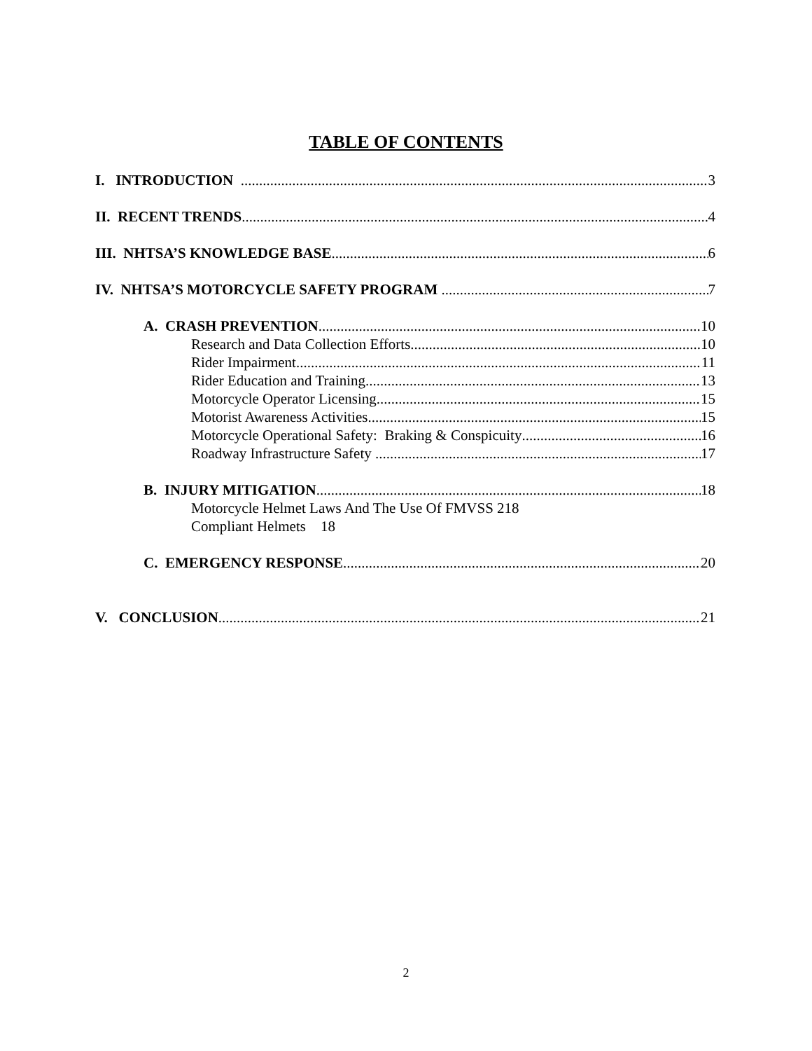TABLE OF CONTENTS
I. INTRODUCTION 3
II. RECENT TRENDS 4
III. NHTSA’S KNOWLEDGE BASE 6
IV. NHTSA’S MOTORCYCLE SAFETY PROGRAM 7
A. CRASH PREVENTION 10
Research and Data Collection Efforts 10
Rider Impairment 11
Rider Education and Training 13
Motorcycle Operator Licensing 15
Motorist Awareness Activities 15
Motorcycle Operational Safety: Braking & Conspicuity 16
Roadway Infrastructure Safety 17
B. INJURY MITIGATION 18
Motorcycle Helmet Laws And The Use Of FMVSS 218
Compliant Helmets 18
C. EMERGENCY RESPONSE 20
V. CONCLUSION 21
2